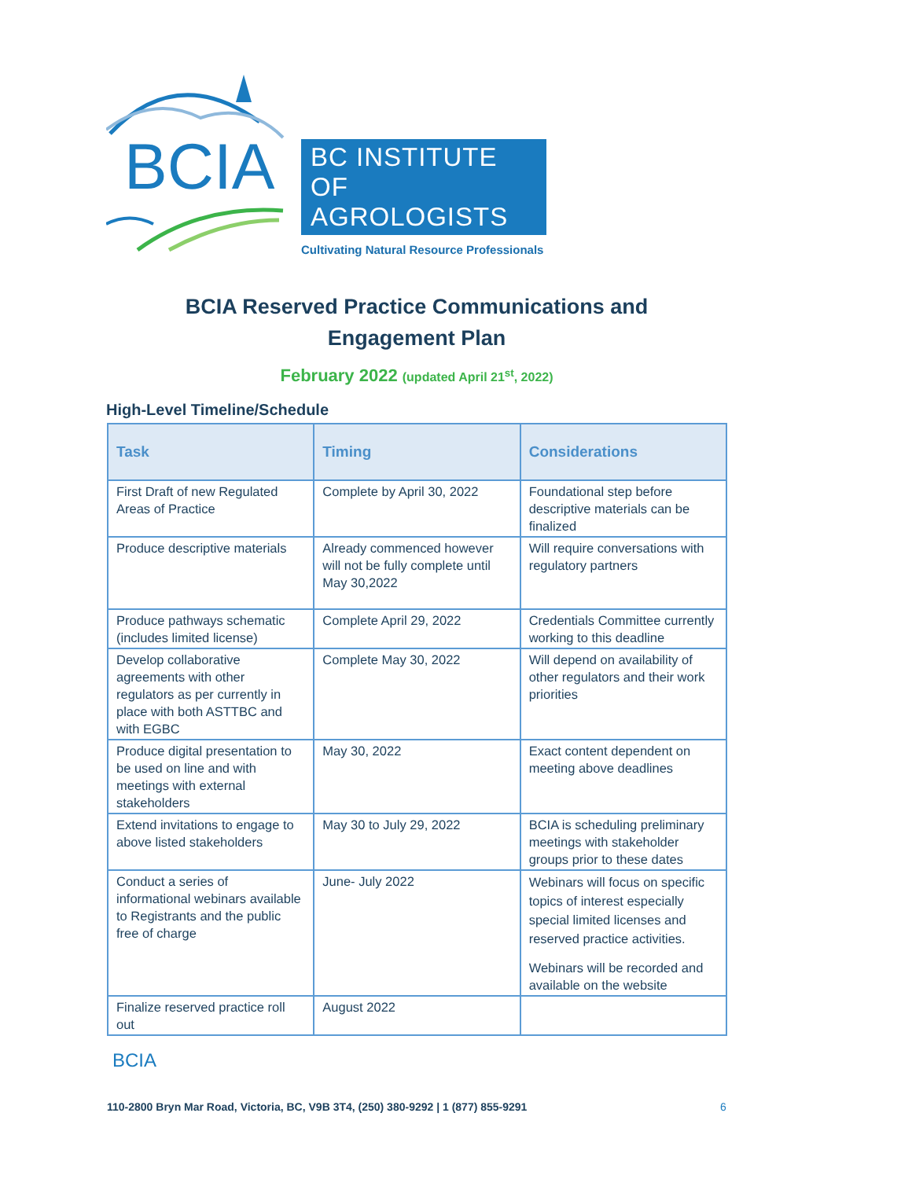BCIA
BC INSTITUTE OF
AGROLOGISTS
Cultivating Natural Resource Professionals
BCIA Reserved Practice Communications and
Engagement Plan
February 2022 (updated April 21<sup>st</sup>, 2022)
High-Level Timeline/Schedule
| Task | Timing | Considerations |
| --- | --- | --- |
| First Draft of new Regulated Areas of Practice | Complete by April 30, 2022 | Foundational step before descriptive materials can be finalized |
| Produce descriptive materials | Already commenced however will not be fully complete until May 30,2022 | Will require conversations with regulatory partners |
| Produce pathways schematic (includes limited license) | Complete April 29, 2022 | Credentials Committee currently working to this deadline |
| Develop collaborative agreements with other regulators as per currently in place with both ASTTBC and with EGBC | Complete May 30, 2022 | Will depend on availability of other regulators and their work priorities |
| Produce digital presentation to be used on line and with meetings with external stakeholders | May 30, 2022 | Exact content dependent on meeting above deadlines |
| Extend invitations to engage to above listed stakeholders | May 30 to July 29, 2022 | BCIA is scheduling preliminary meetings with stakeholder groups prior to these dates |
| Conduct a series of informational webinars available to Registrants and the public free of charge | June- July 2022 | Webinars will focus on specific topics of interest especially special limited licenses and reserved practice activities. Webinars will be recorded and available on the website |
| Finalize reserved practice roll out | August 2022 | |
BCIA
110-2800 Bryn Mar Road, Victoria, BC, V9B 3T4, (250) 380-9292 | 1 (877) 855-9291
6